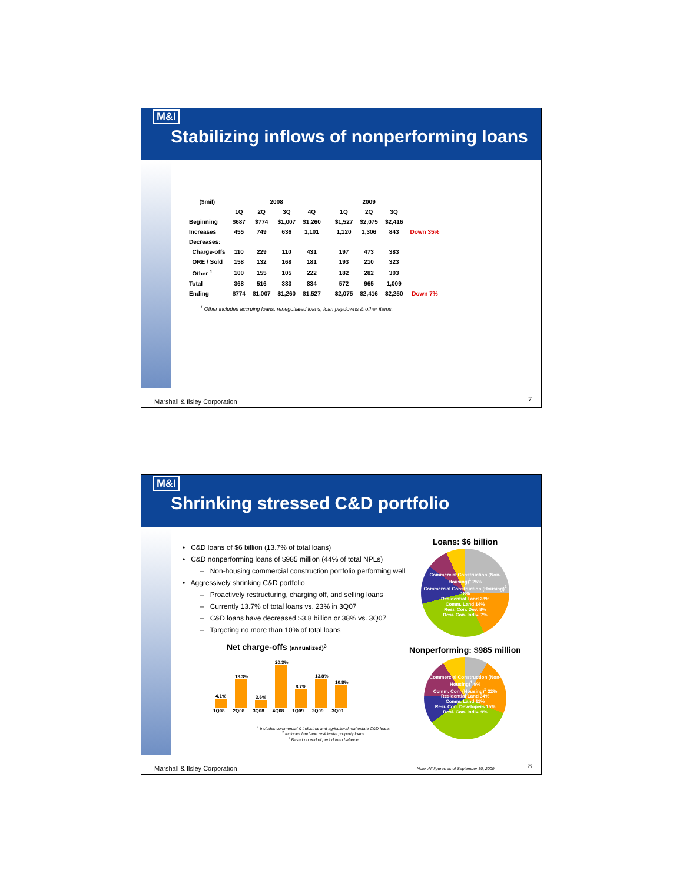M&I
Stabilizing inflows of nonperforming loans
| ($mil) | 2008 | | | | | 2009 | | | |
| --- | --- | --- | --- | --- | --- | --- | --- | --- | --- |
| | 1Q | 2Q | 3Q | 4Q | | 1Q | 2Q | 3Q | |
| Beginning | $687 | $774 | $1,007 | $1,260 | | $1,527 | $2,075 | $2,416 | |
| Increases | 455 | 749 | 636 | 1,101 | | 1,120 | 1,306 | 843 | Down 35% |
| Decreases: | | | | | | | | | |
| Charge-offs | 110 | 229 | 110 | 431 | | 197 | 473 | 383 | |
| ORE / Sold | 158 | 132 | 168 | 181 | | 193 | 210 | 323 | |
| Other <sup>1</sup> | 100 | 155 | 105 | 222 | | 182 | 282 | 303 | |
| Total | 368 | 516 | 383 | 834 | | 572 | 965 | 1,009 | |
| Ending | $774 | $1,007 | $1,260 | $1,527 | | $2,075 | $2,416 | $2,250 | Down 7% |
<sup>1</sup> Other includes accruing loans, renegotiated loans, loan paydowns & other items.
Marshall & Ilsley Corporation 7
M&I
Shrinking stressed C&D portfolio
• C&D loans of $6 billion (13.7% of total loans)
• C&D nonperforming loans of $985 million (44% of total NPLs)
– Non-housing commercial construction portfolio performing well
• Aggressively shrinking C&D portfolio
– Proactively restructuring, charging off, and selling loans
– Currently 13.7% of total loans vs. 23% in 3Q07
– C&D loans have decreased $3.8 billion or 38% vs. 3Q07
– Targeting no more than 10% of total loans
Net charge-offs (annualized)<sup>3</sup>
4.1%
13.3%
3.6%
20.3%
8.7%
13.8%
10.8%
1Q08 2Q08 3Q08 4Q08 1Q09 2Q09 3Q09
<sup>1</sup> Includes commercial & industrial and agricultural real estate C&D loans.
<sup>2</sup> Includes land and residential property loans.
<sup>3</sup> Based on end of period loan balance.
Loans: $6 billion
Commercial Construction (Non-Housing)<sup>1</sup> 25%
Commercial Construction (Housing)<sup>2</sup> 18%
Residential Land 28%
Comm. Land 14%
Resi. Con. Dev. 8%
Resi. Con. Indiv. 7%
Nonperforming: $985 million
Commercial Construction (Non-Housing)<sup>1</sup> 9%
Comm. Con. (Housing)<sup>2</sup> 22%
Residential Land 34%
Comm. Land 11%
Resi. Con. Developers 15%
Resi. Con. Indiv. 9%
Note: All figures as of September 30, 2009.
Marshall & Ilsley Corporation 8